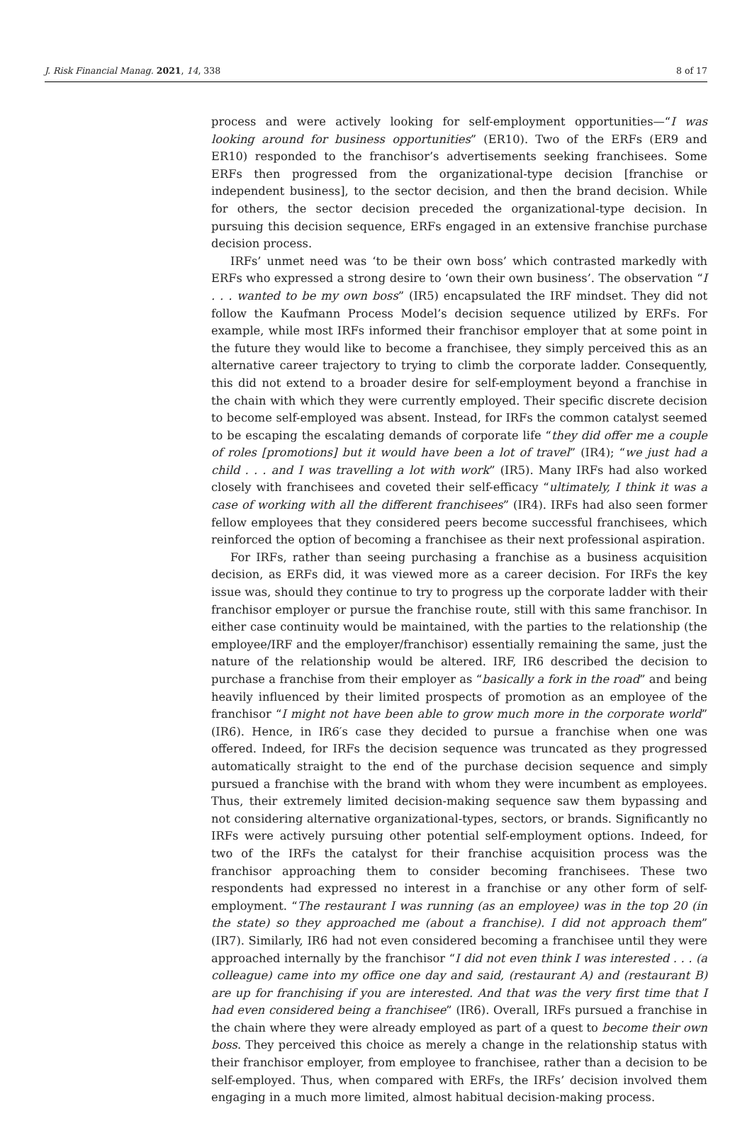J. Risk Financial Manag. 2021, 14, 338 8 of 17
process and were actively looking for self-employment opportunities—“I was looking around for business opportunities” (ER10). Two of the ERFs (ER9 and ER10) responded to the franchisor’s advertisements seeking franchisees. Some ERFs then progressed from the organizational-type decision [franchise or independent business], to the sector decision, and then the brand decision. While for others, the sector decision preceded the organizational-type decision. In pursuing this decision sequence, ERFs engaged in an extensive franchise purchase decision process.
IRFs’ unmet need was ‘to be their own boss’ which contrasted markedly with ERFs who expressed a strong desire to ‘own their own business’. The observation “I . . . wanted to be my own boss” (IR5) encapsulated the IRF mindset. They did not follow the Kaufmann Process Model’s decision sequence utilized by ERFs. For example, while most IRFs informed their franchisor employer that at some point in the future they would like to become a franchisee, they simply perceived this as an alternative career trajectory to trying to climb the corporate ladder. Consequently, this did not extend to a broader desire for self-employment beyond a franchise in the chain with which they were currently employed. Their specific discrete decision to become self-employed was absent. Instead, for IRFs the common catalyst seemed to be escaping the escalating demands of corporate life “they did offer me a couple of roles [promotions] but it would have been a lot of travel” (IR4); “we just had a child . . . and I was travelling a lot with work” (IR5). Many IRFs had also worked closely with franchisees and coveted their self-efficacy “ultimately, I think it was a case of working with all the different franchisees” (IR4). IRFs had also seen former fellow employees that they considered peers become successful franchisees, which reinforced the option of becoming a franchisee as their next professional aspiration.
For IRFs, rather than seeing purchasing a franchise as a business acquisition decision, as ERFs did, it was viewed more as a career decision. For IRFs the key issue was, should they continue to try to progress up the corporate ladder with their franchisor employer or pursue the franchise route, still with this same franchisor. In either case continuity would be maintained, with the parties to the relationship (the employee/IRF and the employer/franchisor) essentially remaining the same, just the nature of the relationship would be altered. IRF, IR6 described the decision to purchase a franchise from their employer as “basically a fork in the road” and being heavily influenced by their limited prospects of promotion as an employee of the franchisor “I might not have been able to grow much more in the corporate world” (IR6). Hence, in IR6′s case they decided to pursue a franchise when one was offered. Indeed, for IRFs the decision sequence was truncated as they progressed automatically straight to the end of the purchase decision sequence and simply pursued a franchise with the brand with whom they were incumbent as employees. Thus, their extremely limited decision-making sequence saw them bypassing and not considering alternative organizational-types, sectors, or brands. Significantly no IRFs were actively pursuing other potential self-employment options. Indeed, for two of the IRFs the catalyst for their franchise acquisition process was the franchisor approaching them to consider becoming franchisees. These two respondents had expressed no interest in a franchise or any other form of self-employment. “The restaurant I was running (as an employee) was in the top 20 (in the state) so they approached me (about a franchise). I did not approach them” (IR7). Similarly, IR6 had not even considered becoming a franchisee until they were approached internally by the franchisor “I did not even think I was interested . . . (a colleague) came into my office one day and said, (restaurant A) and (restaurant B) are up for franchising if you are interested. And that was the very first time that I had even considered being a franchisee” (IR6). Overall, IRFs pursued a franchise in the chain where they were already employed as part of a quest to become their own boss. They perceived this choice as merely a change in the relationship status with their franchisor employer, from employee to franchisee, rather than a decision to be self-employed. Thus, when compared with ERFs, the IRFs’ decision involved them engaging in a much more limited, almost habitual decision-making process.